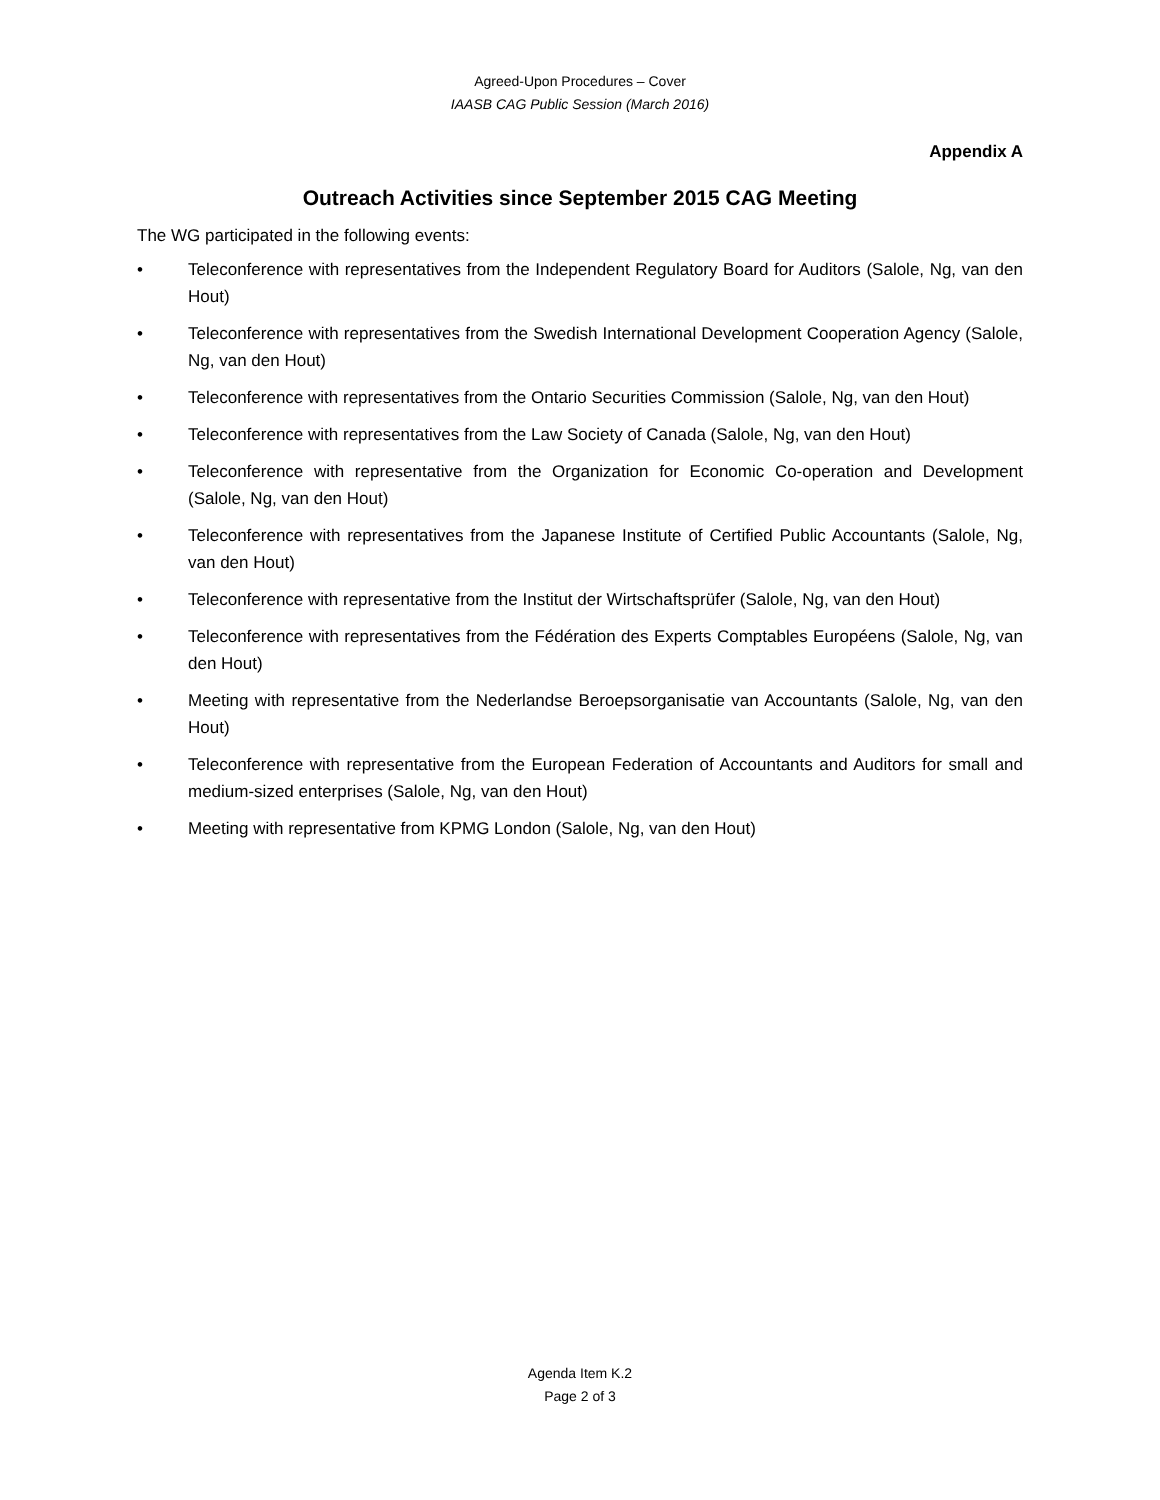Agreed-Upon Procedures – Cover
IAASB CAG Public Session (March 2016)
Appendix A
Outreach Activities since September 2015 CAG Meeting
The WG participated in the following events:
• Teleconference with representatives from the Independent Regulatory Board for Auditors (Salole, Ng, van den Hout)
• Teleconference with representatives from the Swedish International Development Cooperation Agency (Salole, Ng, van den Hout)
• Teleconference with representatives from the Ontario Securities Commission (Salole, Ng, van den Hout)
• Teleconference with representatives from the Law Society of Canada (Salole, Ng, van den Hout)
• Teleconference with representative from the Organization for Economic Co-operation and Development (Salole, Ng, van den Hout)
• Teleconference with representatives from the Japanese Institute of Certified Public Accountants (Salole, Ng, van den Hout)
• Teleconference with representative from the Institut der Wirtschaftsprüfer (Salole, Ng, van den Hout)
• Teleconference with representatives from the Fédération des Experts Comptables Européens (Salole, Ng, van den Hout)
• Meeting with representative from the Nederlandse Beroepsorganisatie van Accountants (Salole, Ng, van den Hout)
• Teleconference with representative from the European Federation of Accountants and Auditors for small and medium-sized enterprises (Salole, Ng, van den Hout)
• Meeting with representative from KPMG London (Salole, Ng, van den Hout)
Agenda Item K.2
Page 2 of 3